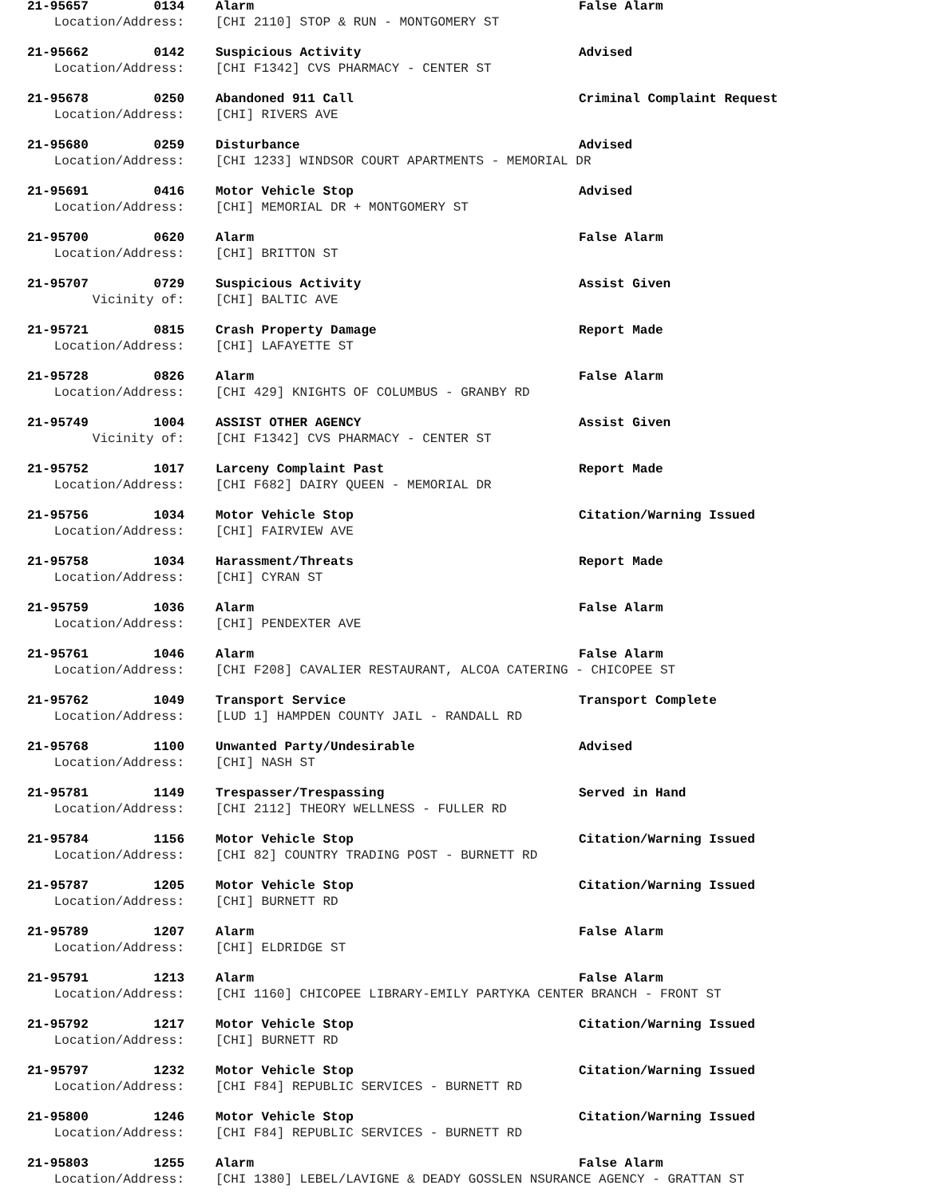21-95657 0134 Alarm False Alarm
Location/Address: [CHI 2110] STOP & RUN - MONTGOMERY ST
21-95662 0142 Suspicious Activity Advised
Location/Address: [CHI F1342] CVS PHARMACY - CENTER ST
21-95678 0250 Abandoned 911 Call Criminal Complaint Request
Location/Address: [CHI] RIVERS AVE
21-95680 0259 Disturbance Advised
Location/Address: [CHI 1233] WINDSOR COURT APARTMENTS - MEMORIAL DR
21-95691 0416 Motor Vehicle Stop Advised
Location/Address: [CHI] MEMORIAL DR + MONTGOMERY ST
21-95700 0620 Alarm False Alarm
Location/Address: [CHI] BRITTON ST
21-95707 0729 Suspicious Activity Assist Given
Vicinity of: [CHI] BALTIC AVE
21-95721 0815 Crash Property Damage Report Made
Location/Address: [CHI] LAFAYETTE ST
21-95728 0826 Alarm False Alarm
Location/Address: [CHI 429] KNIGHTS OF COLUMBUS - GRANBY RD
21-95749 1004 ASSIST OTHER AGENCY Assist Given
Vicinity of: [CHI F1342] CVS PHARMACY - CENTER ST
21-95752 1017 Larceny Complaint Past Report Made
Location/Address: [CHI F682] DAIRY QUEEN - MEMORIAL DR
21-95756 1034 Motor Vehicle Stop Citation/Warning Issued
Location/Address: [CHI] FAIRVIEW AVE
21-95758 1034 Harassment/Threats Report Made
Location/Address: [CHI] CYRAN ST
21-95759 1036 Alarm False Alarm
Location/Address: [CHI] PENDEXTER AVE
21-95761 1046 Alarm False Alarm
Location/Address: [CHI F208] CAVALIER RESTAURANT, ALCOA CATERING - CHICOPEE ST
21-95762 1049 Transport Service Transport Complete
Location/Address: [LUD 1] HAMPDEN COUNTY JAIL - RANDALL RD
21-95768 1100 Unwanted Party/Undesirable Advised
Location/Address: [CHI] NASH ST
21-95781 1149 Trespasser/Trespassing Served in Hand
Location/Address: [CHI 2112] THEORY WELLNESS - FULLER RD
21-95784 1156 Motor Vehicle Stop Citation/Warning Issued
Location/Address: [CHI 82] COUNTRY TRADING POST - BURNETT RD
21-95787 1205 Motor Vehicle Stop Citation/Warning Issued
Location/Address: [CHI] BURNETT RD
21-95789 1207 Alarm False Alarm
Location/Address: [CHI] ELDRIDGE ST
21-95791 1213 Alarm False Alarm
Location/Address: [CHI 1160] CHICOPEE LIBRARY-EMILY PARTYKA CENTER BRANCH - FRONT ST
21-95792 1217 Motor Vehicle Stop Citation/Warning Issued
Location/Address: [CHI] BURNETT RD
21-95797 1232 Motor Vehicle Stop Citation/Warning Issued
Location/Address: [CHI F84] REPUBLIC SERVICES - BURNETT RD
21-95800 1246 Motor Vehicle Stop Citation/Warning Issued
Location/Address: [CHI F84] REPUBLIC SERVICES - BURNETT RD
21-95803 1255 Alarm False Alarm
Location/Address: [CHI 1380] LEBEL/LAVIGNE & DEADY GOSSLEN NSURANCE AGENCY - GRATTAN ST